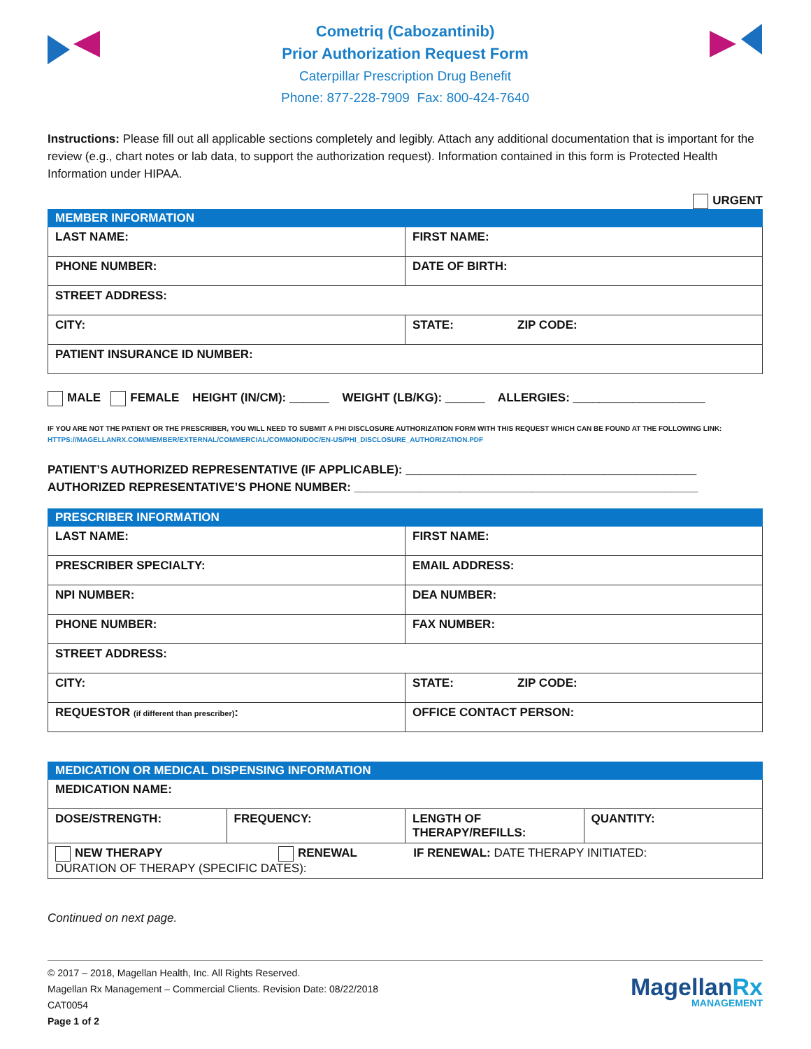Cometriq (Cabozantinib)
Prior Authorization Request Form
Caterpillar Prescription Drug Benefit
Phone: 877-228-7909 Fax: 800-424-7640
Instructions: Please fill out all applicable sections completely and legibly. Attach any additional documentation that is important for the review (e.g., chart notes or lab data, to support the authorization request). Information contained in this form is Protected Health Information under HIPAA.
URGENT
| MEMBER INFORMATION | | |
| --- | --- | --- |
| LAST NAME: | FIRST NAME: | |
| PHONE NUMBER: | DATE OF BIRTH: | |
| STREET ADDRESS: | | |
| CITY: | STATE: | ZIP CODE: |
| PATIENT INSURANCE ID NUMBER: | | |
MALE FEMALE HEIGHT (IN/CM): ______ WEIGHT (LB/KG): ______ ALLERGIES: ____________________
IF YOU ARE NOT THE PATIENT OR THE PRESCRIBER, YOU WILL NEED TO SUBMIT A PHI DISCLOSURE AUTHORIZATION FORM WITH THIS REQUEST WHICH CAN BE FOUND AT THE FOLLOWING LINK: HTTPS://MAGELLANRX.COM/MEMBER/EXTERNAL/COMMERCIAL/COMMON/DOC/EN-US/PHI_DISCLOSURE_AUTHORIZATION.PDF
PATIENT’S AUTHORIZED REPRESENTATIVE (IF APPLICABLE): ____________________________________________
AUTHORIZED REPRESENTATIVE’S PHONE NUMBER: ____________________________________________________
| PRESCRIBER INFORMATION | | |
| --- | --- | --- |
| LAST NAME: | FIRST NAME: | |
| PRESCRIBER SPECIALTY: | EMAIL ADDRESS: | |
| NPI NUMBER: | DEA NUMBER: | |
| PHONE NUMBER: | FAX NUMBER: | |
| STREET ADDRESS: | | |
| CITY: | STATE: | ZIP CODE: |
| REQUESTOR (if different than prescriber) : | OFFICE CONTACT PERSON: | |
| MEDICATION OR MEDICAL DISPENSING INFORMATION | | | |
| --- | --- | --- | --- |
| MEDICATION NAME: | | | |
| DOSE/STRENGTH: | FREQUENCY: | LENGTH OF THERAPY/REFILLS: | QUANTITY: |
| NEW THERAPY RENEWAL IF RENEWAL: DATE THERAPY INITIATED: DURATION OF THERAPY (SPECIFIC DATES): | | | |
Continued on next page.
© 2017 – 2018, Magellan Health, Inc. All Rights Reserved.
Magellan Rx Management – Commercial Clients. Revision Date: 08/22/2018
CAT0054
Page 1 of 2
MagellanRx
MANAGEMENT